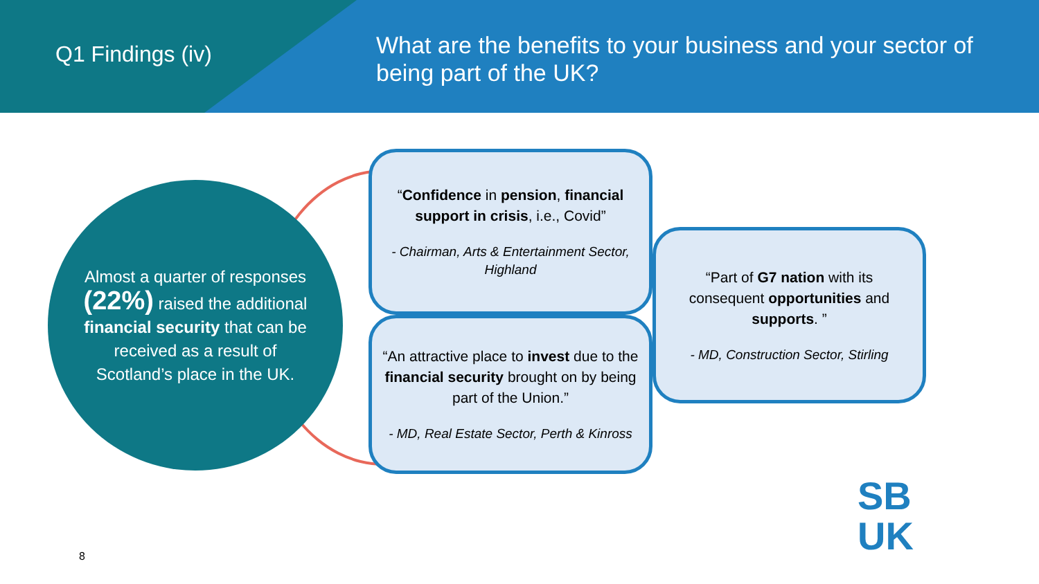Q1 Findings (iv)
What are the benefits to your business and your sector of being part of the UK?
Almost a quarter of responses (22%) raised the additional financial security that can be received as a result of Scotland’s place in the UK.
“Confidence in pension, financial support in crisis, i.e., Covid”
- Chairman, Arts & Entertainment Sector, Highland
“An attractive place to invest due to the financial security brought on by being part of the Union.”
- MD, Real Estate Sector, Perth & Kinross
“Part of G7 nation with its consequent opportunities and supports. ”
- MD, Construction Sector, Stirling
8
SB
UK